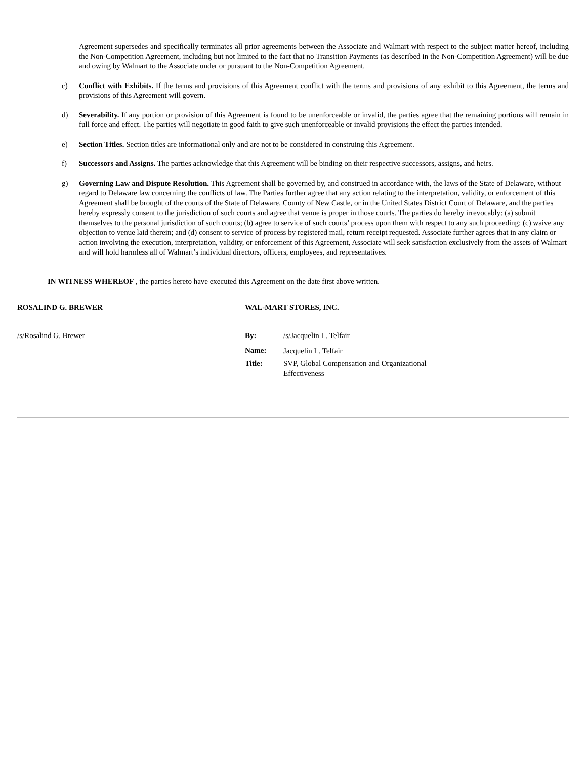Agreement supersedes and specifically terminates all prior agreements between the Associate and Walmart with respect to the subject matter hereof, including the Non-Competition Agreement, including but not limited to the fact that no Transition Payments (as described in the Non-Competition Agreement) will be due and owing by Walmart to the Associate under or pursuant to the Non-Competition Agreement.
c) Conflict with Exhibits. If the terms and provisions of this Agreement conflict with the terms and provisions of any exhibit to this Agreement, the terms and provisions of this Agreement will govern.
d) Severability. If any portion or provision of this Agreement is found to be unenforceable or invalid, the parties agree that the remaining portions will remain in full force and effect. The parties will negotiate in good faith to give such unenforceable or invalid provisions the effect the parties intended.
e) Section Titles. Section titles are informational only and are not to be considered in construing this Agreement.
f) Successors and Assigns. The parties acknowledge that this Agreement will be binding on their respective successors, assigns, and heirs.
g) Governing Law and Dispute Resolution. This Agreement shall be governed by, and construed in accordance with, the laws of the State of Delaware, without regard to Delaware law concerning the conflicts of law. The Parties further agree that any action relating to the interpretation, validity, or enforcement of this Agreement shall be brought of the courts of the State of Delaware, County of New Castle, or in the United States District Court of Delaware, and the parties hereby expressly consent to the jurisdiction of such courts and agree that venue is proper in those courts. The parties do hereby irrevocably: (a) submit themselves to the personal jurisdiction of such courts; (b) agree to service of such courts’ process upon them with respect to any such proceeding; (c) waive any objection to venue laid therein; and (d) consent to service of process by registered mail, return receipt requested. Associate further agrees that in any claim or action involving the execution, interpretation, validity, or enforcement of this Agreement, Associate will seek satisfaction exclusively from the assets of Walmart and will hold harmless all of Walmart’s individual directors, officers, employees, and representatives.
IN WITNESS WHEREOF , the parties hereto have executed this Agreement on the date first above written.
ROSALIND G. BREWER
/s/Rosalind G. Brewer
WAL-MART STORES, INC.
| By: | /s/Jacquelin L. Telfair |
| Name: | Jacquelin L. Telfair |
| Title: | SVP, Global Compensation and Organizational Effectiveness |